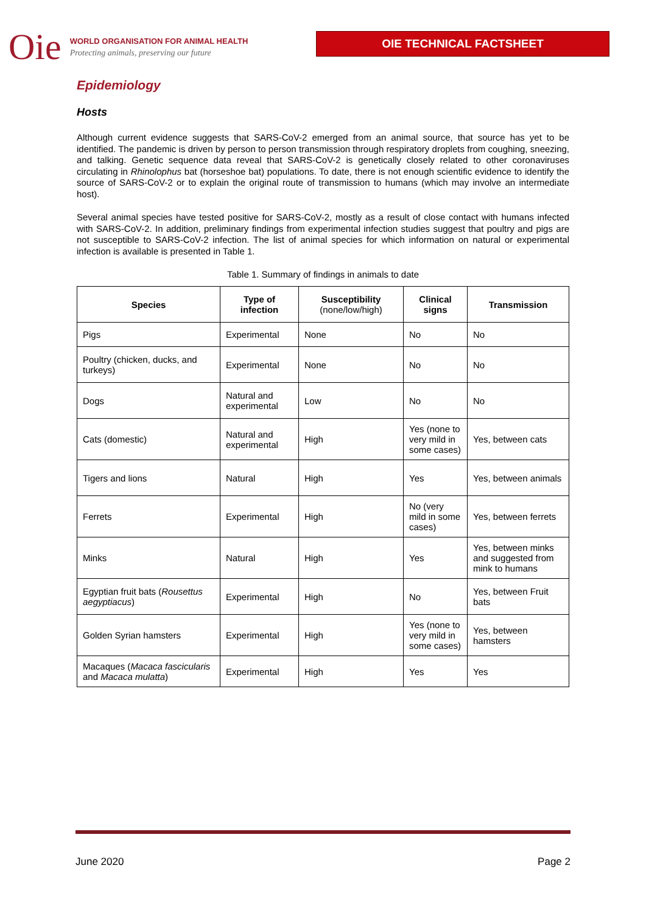Oie
WORLD ORGANISATION FOR ANIMAL HEALTH
Protecting animals, preserving our future
OIE TECHNICAL FACTSHEET
Epidemiology
Hosts
Although current evidence suggests that SARS-CoV-2 emerged from an animal source, that source has yet to be identified. The pandemic is driven by person to person transmission through respiratory droplets from coughing, sneezing, and talking. Genetic sequence data reveal that SARS-CoV-2 is genetically closely related to other coronaviruses circulating in Rhinolophus bat (horseshoe bat) populations. To date, there is not enough scientific evidence to identify the source of SARS-CoV-2 or to explain the original route of transmission to humans (which may involve an intermediate host).
Several animal species have tested positive for SARS-CoV-2, mostly as a result of close contact with humans infected with SARS-CoV-2. In addition, preliminary findings from experimental infection studies suggest that poultry and pigs are not susceptible to SARS-CoV-2 infection. The list of animal species for which information on natural or experimental infection is available is presented in Table 1.
Table 1. Summary of findings in animals to date
| Species | Type of infection | Susceptibility (none/low/high) | Clinical signs | Transmission |
| --- | --- | --- | --- | --- |
| Pigs | Experimental | None | No | No |
| Poultry (chicken, ducks, and turkeys) | Experimental | None | No | No |
| Dogs | Natural and experimental | Low | No | No |
| Cats (domestic) | Natural and experimental | High | Yes (none to very mild in some cases) | Yes, between cats |
| Tigers and lions | Natural | High | Yes | Yes, between animals |
| Ferrets | Experimental | High | No (very mild in some cases) | Yes, between ferrets |
| Minks | Natural | High | Yes | Yes, between minks and suggested from mink to humans |
| Egyptian fruit bats ( Rousettus aegyptiacus ) | Experimental | High | No | Yes, between Fruit bats |
| Golden Syrian hamsters | Experimental | High | Yes (none to very mild in some cases) | Yes, between hamsters |
| Macaques ( Macaca fascicularis and Macaca mulatta ) | Experimental | High | Yes | Yes |
June 2020 Page 2